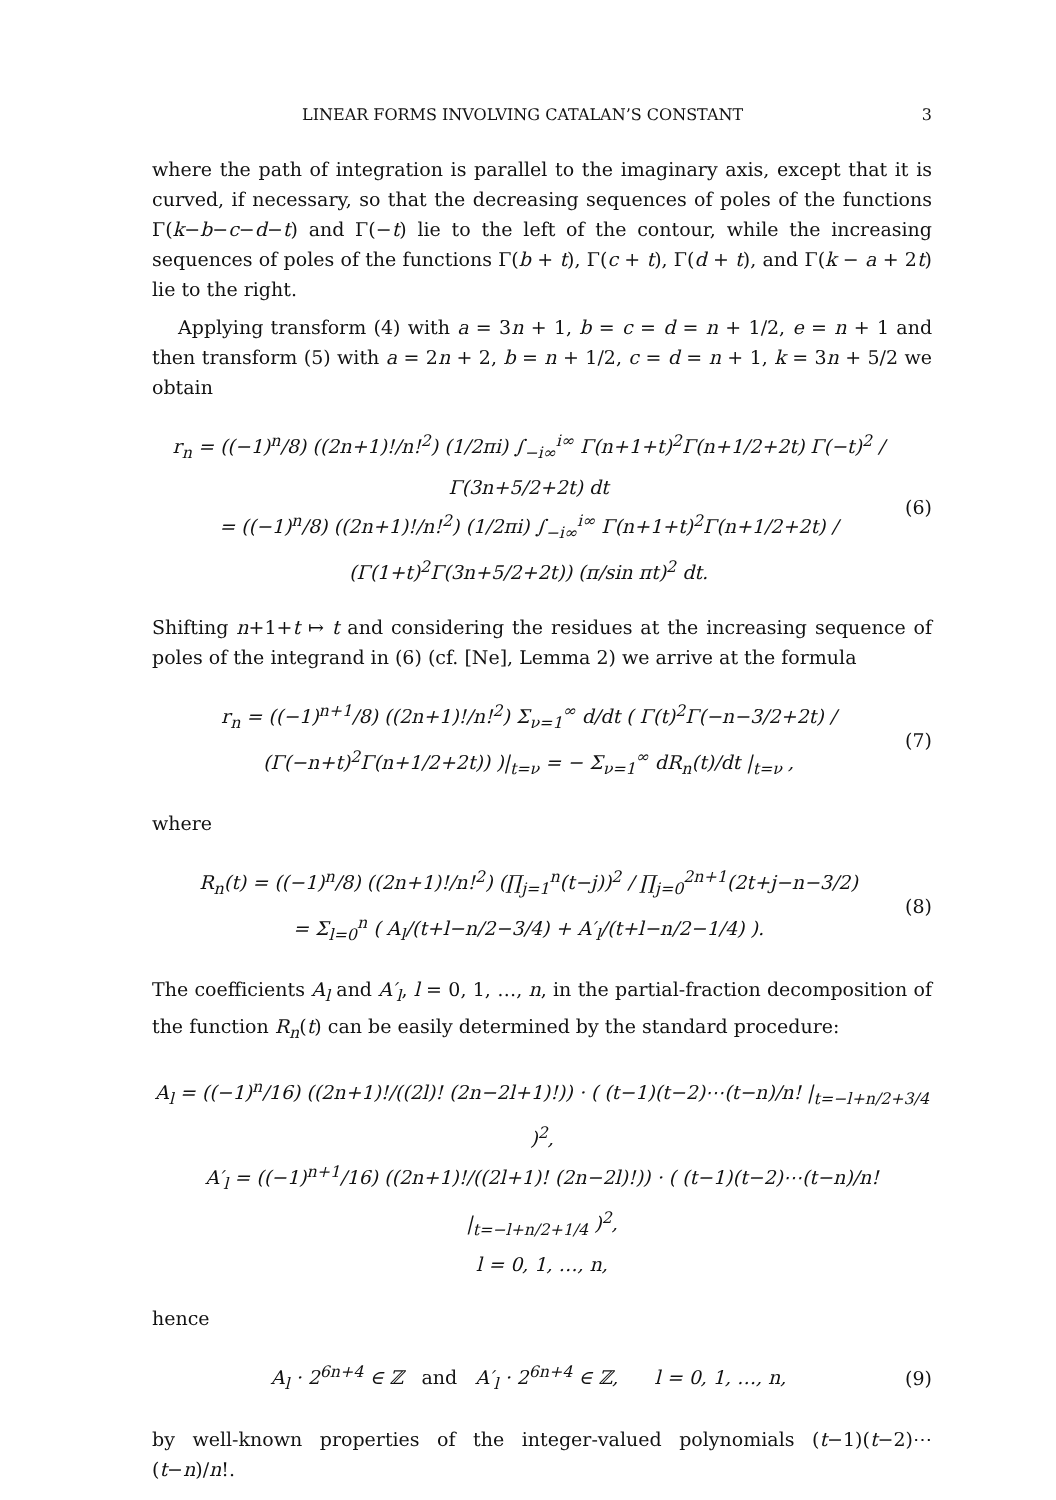LINEAR FORMS INVOLVING CATALAN’S CONSTANT 3
where the path of integration is parallel to the imaginary axis, except that it is curved, if necessary, so that the decreasing sequences of poles of the functions Γ(k−b−c−d−t) and Γ(−t) lie to the left of the contour, while the increasing sequences of poles of the functions Γ(b + t), Γ(c + t), Γ(d + t), and Γ(k − a + 2t) lie to the right.
Applying transform (4) with a = 3n + 1, b = c = d = n + 1/2, e = n + 1 and then transform (5) with a = 2n + 2, b = n + 1/2, c = d = n + 1, k = 3n + 5/2 we obtain
r<sub>n</sub> = ((−1)<sup>n</sup>/8) ((2n+1)!/n!<sup>2</sup>) (1/2πi) ∫<sub>−i∞</sub><sup>i∞</sup> Γ(n+1+t)<sup>2</sup>Γ(n+1/2+2t) Γ(−t)<sup>2</sup> / Γ(3n+5/2+2t) dt
= ((−1)<sup>n</sup>/8) ((2n+1)!/n!<sup>2</sup>) (1/2πi) ∫<sub>−i∞</sub><sup>i∞</sup> Γ(n+1+t)<sup>2</sup>Γ(n+1/2+2t) / (Γ(1+t)<sup>2</sup>Γ(3n+5/2+2t)) (π/sin πt)<sup>2</sup> dt.
(6)
Shifting n+1+t ↦ t and considering the residues at the increasing sequence of poles of the integrand in (6) (cf. [Ne], Lemma 2) we arrive at the formula
r<sub>n</sub> = ((−1)<sup>n+1</sup>/8) ((2n+1)!/n!<sup>2</sup>) Σ<sub>ν=1</sub><sup>∞</sup> d/dt ( Γ(t)<sup>2</sup>Γ(−n−3/2+2t) / (Γ(−n+t)<sup>2</sup>Γ(n+1/2+2t)) )|<sub>t=ν</sub> = − Σ<sub>ν=1</sub><sup>∞</sup> dR<sub>n</sub>(t)/dt |<sub>t=ν</sub> ,
(7)
where
R<sub>n</sub>(t) = ((−1)<sup>n</sup>/8) ((2n+1)!/n!<sup>2</sup>) (∏<sub>j=1</sub><sup>n</sup>(t−j))<sup>2</sup> / ∏<sub>j=0</sub><sup>2n+1</sup>(2t+j−n−3/2)
= Σ<sub>l=0</sub><sup>n</sup> ( A<sub>l</sub>/(t+l−n/2−3/4) + A′<sub>l</sub>/(t+l−n/2−1/4) ).
(8)
The coefficients A<sub>l</sub> and A′<sub>l</sub>, l = 0, 1, …, n, in the partial-fraction decomposition of the function R<sub>n</sub>(t) can be easily determined by the standard procedure:
A<sub>l</sub> = ((−1)<sup>n</sup>/16) ((2n+1)!/((2l)! (2n−2l+1)!)) · ( (t−1)(t−2)⋯(t−n)/n! |<sub>t=−l+n/2+3/4</sub> )<sup>2</sup>,
A′<sub>l</sub> = ((−1)<sup>n+1</sup>/16) ((2n+1)!/((2l+1)! (2n−2l)!)) · ( (t−1)(t−2)⋯(t−n)/n! |<sub>t=−l+n/2+1/4</sub> )<sup>2</sup>,
l = 0, 1, …, n,
hence
A<sub>l</sub> · 2<sup>6n+4</sup> ∈ ℤ and A′<sub>l</sub> · 2<sup>6n+4</sup> ∈ ℤ, l = 0, 1, …, n,
(9)
by well-known properties of the integer-valued polynomials (t−1)(t−2)⋯(t−n)/n!.